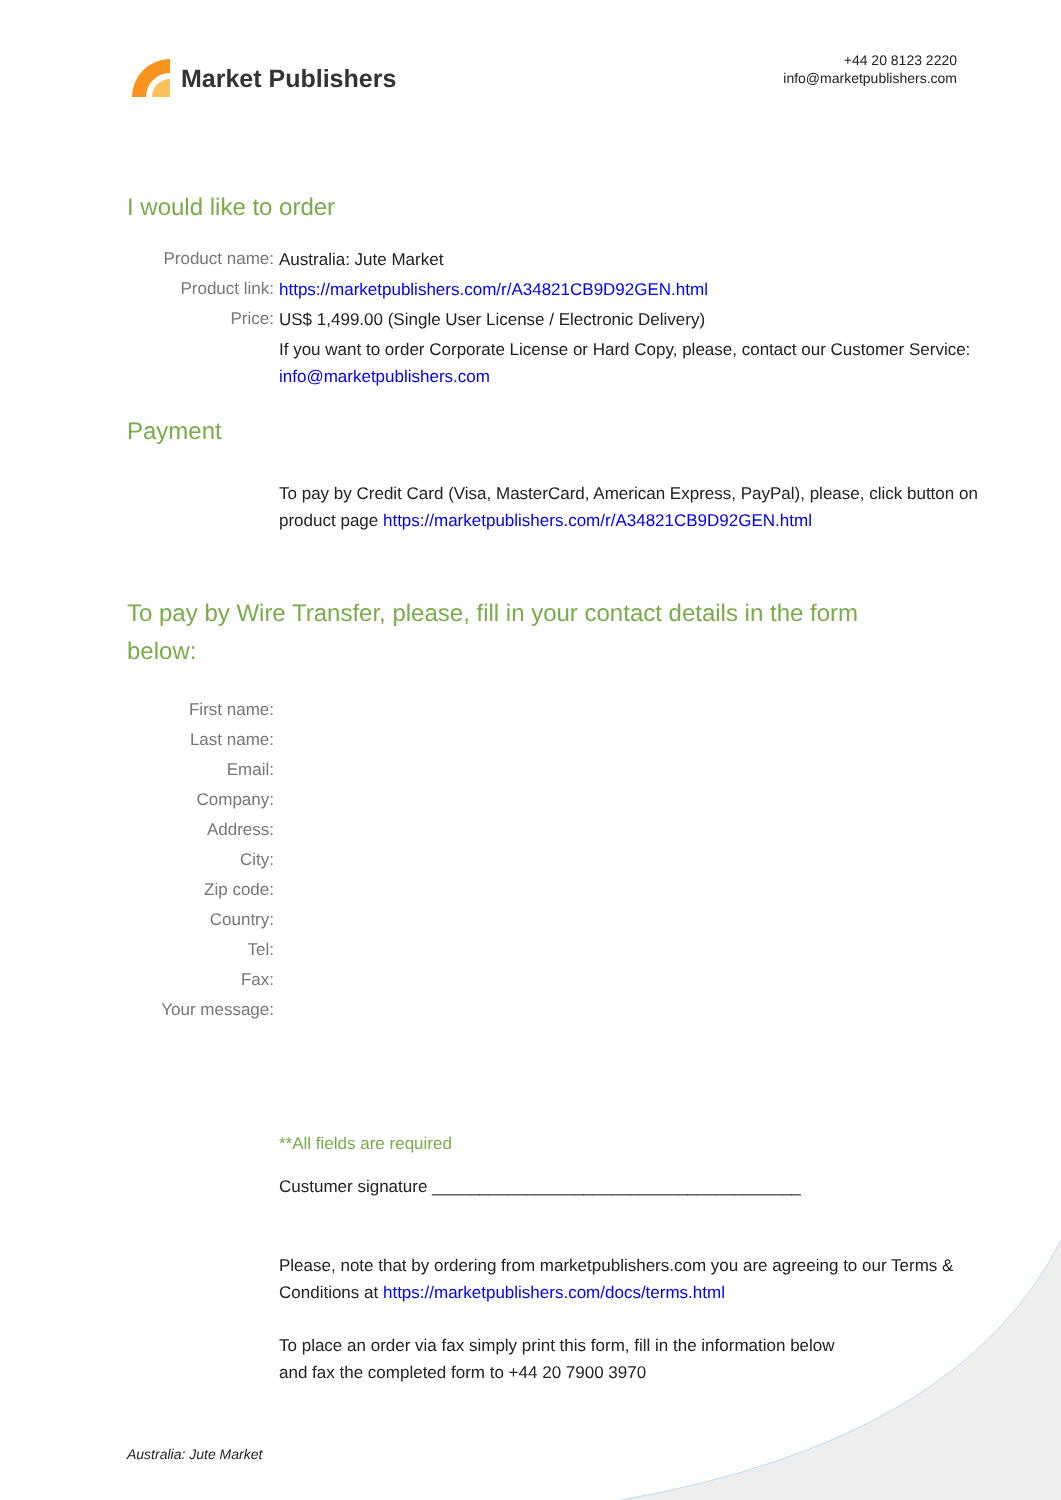Market Publishers
+44 20 8123 2220
info@marketpublishers.com
I would like to order
Product name:
Australia: Jute Market
Product link:
https://marketpublishers.com/r/A34821CB9D92GEN.html
Price:
US$ 1,499.00 (Single User License / Electronic Delivery)
If you want to order Corporate License or Hard Copy, please, contact our Customer Service:
info@marketpublishers.com
Payment
To pay by Credit Card (Visa, MasterCard, American Express, PayPal), please, click button on product page https://marketpublishers.com/r/A34821CB9D92GEN.html
To pay by Wire Transfer, please, fill in your contact details in the form below:
First name:
Last name:
Email:
Company:
Address:
City:
Zip code:
Country:
Tel:
Fax:
Your message:
**All fields are required
Custumer signature _______________________________________
Please, note that by ordering from marketpublishers.com you are agreeing to our Terms & Conditions at https://marketpublishers.com/docs/terms.html
To place an order via fax simply print this form, fill in the information below
and fax the completed form to +44 20 7900 3970
Australia: Jute Market